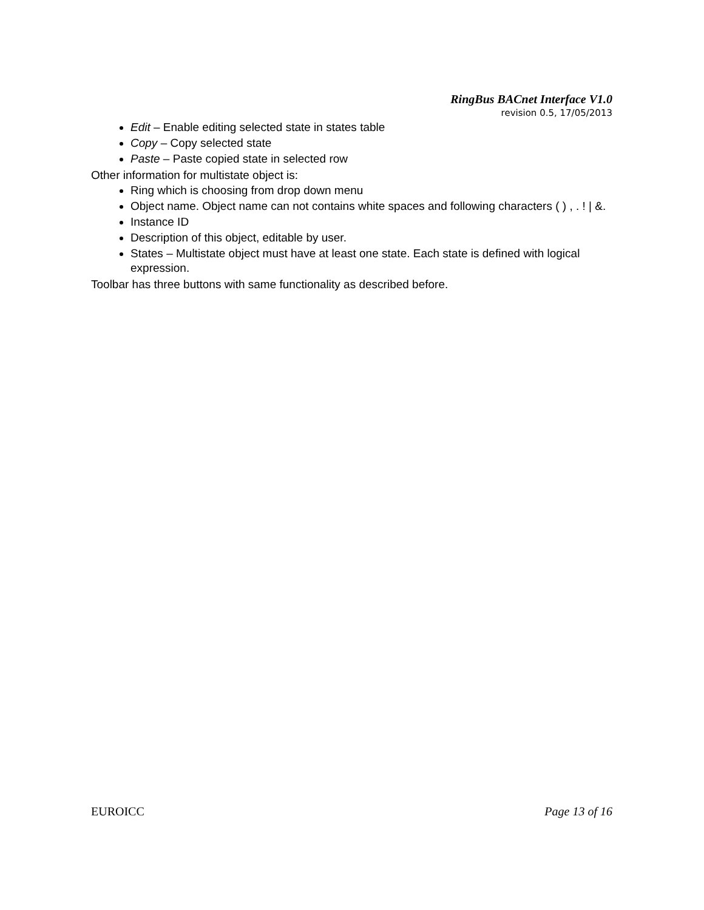RingBus BACnet Interface V1.0
revision 0.5, 17/05/2013
Edit – Enable editing selected state in states table
Copy – Copy selected state
Paste – Paste copied state in selected row
Other information for multistate object is:
Ring which is choosing from drop down menu
Object name. Object name can not contains white spaces and following characters ( ) , . ! | &.
Instance ID
Description of this object, editable by user.
States – Multistate object must have at least one state. Each state is defined with logical expression.
Toolbar has three buttons with same functionality as described before.
EUROICC Page 13 of 16